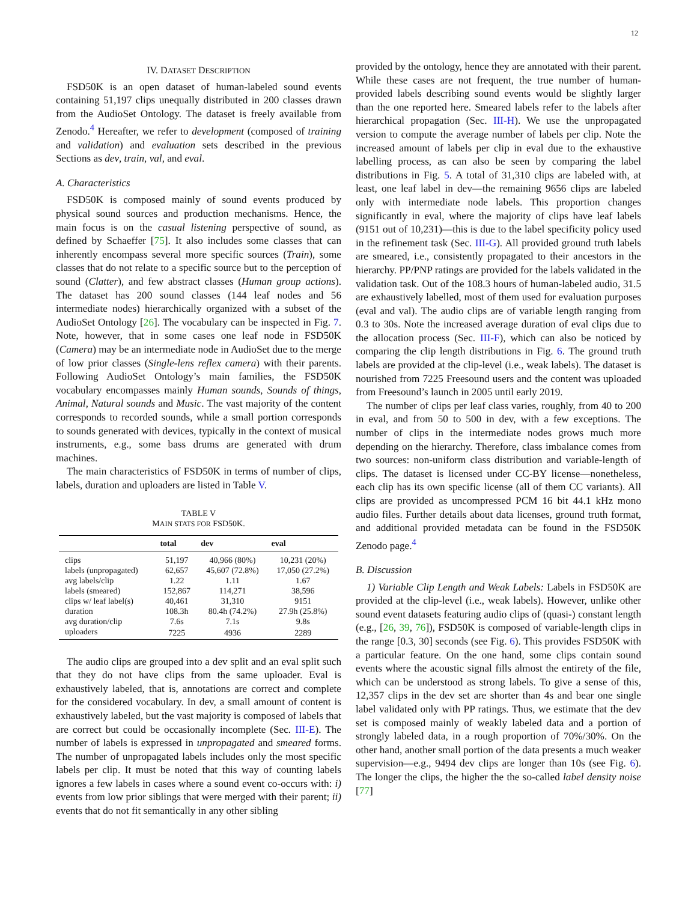12
IV. DATASET DESCRIPTION
FSD50K is an open dataset of human-labeled sound events containing 51,197 clips unequally distributed in 200 classes drawn from the AudioSet Ontology. The dataset is freely available from Zenodo.<sup>4</sup> Hereafter, we refer to development (composed of training and validation) and evaluation sets described in the previous Sections as dev, train, val, and eval.
A. Characteristics
FSD50K is composed mainly of sound events produced by physical sound sources and production mechanisms. Hence, the main focus is on the casual listening perspective of sound, as defined by Schaeffer [75]. It also includes some classes that can inherently encompass several more specific sources (Train), some classes that do not relate to a specific source but to the perception of sound (Clatter), and few abstract classes (Human group actions). The dataset has 200 sound classes (144 leaf nodes and 56 intermediate nodes) hierarchically organized with a subset of the AudioSet Ontology [26]. The vocabulary can be inspected in Fig. 7. Note, however, that in some cases one leaf node in FSD50K (Camera) may be an intermediate node in AudioSet due to the merge of low prior classes (Single-lens reflex camera) with their parents. Following AudioSet Ontology’s main families, the FSD50K vocabulary encompasses mainly Human sounds, Sounds of things, Animal, Natural sounds and Music. The vast majority of the content corresponds to recorded sounds, while a small portion corresponds to sounds generated with devices, typically in the context of musical instruments, e.g., some bass drums are generated with drum machines.
The main characteristics of FSD50K in terms of number of clips, labels, duration and uploaders are listed in Table V.
TABLE V
MAIN STATS FOR FSD50K.
| | total | dev | eval |
| --- | --- | --- | --- |
| clips | 51,197 | 40,966 (80%) | 10,231 (20%) |
| labels (unpropagated) | 62,657 | 45,607 (72.8%) | 17,050 (27.2%) |
| avg labels/clip | 1.22 | 1.11 | 1.67 |
| labels (smeared) | 152,867 | 114,271 | 38,596 |
| clips w/ leaf label(s) | 40,461 | 31,310 | 9151 |
| duration | 108.3h | 80.4h (74.2%) | 27.9h (25.8%) |
| avg duration/clip | 7.6s | 7.1s | 9.8s |
| uploaders | 7225 | 4936 | 2289 |
The audio clips are grouped into a dev split and an eval split such that they do not have clips from the same uploader. Eval is exhaustively labeled, that is, annotations are correct and complete for the considered vocabulary. In dev, a small amount of content is exhaustively labeled, but the vast majority is composed of labels that are correct but could be occasionally incomplete (Sec. III-E). The number of labels is expressed in unpropagated and smeared forms. The number of unpropagated labels includes only the most specific labels per clip. It must be noted that this way of counting labels ignores a few labels in cases where a sound event co-occurs with: i) events from low prior siblings that were merged with their parent; ii) events that do not fit semantically in any other sibling
provided by the ontology, hence they are annotated with their parent. While these cases are not frequent, the true number of human-provided labels describing sound events would be slightly larger than the one reported here. Smeared labels refer to the labels after hierarchical propagation (Sec. III-H). We use the unpropagated version to compute the average number of labels per clip. Note the increased amount of labels per clip in eval due to the exhaustive labelling process, as can also be seen by comparing the label distributions in Fig. 5. A total of 31,310 clips are labeled with, at least, one leaf label in dev—the remaining 9656 clips are labeled only with intermediate node labels. This proportion changes significantly in eval, where the majority of clips have leaf labels (9151 out of 10,231)—this is due to the label specificity policy used in the refinement task (Sec. III-G). All provided ground truth labels are smeared, i.e., consistently propagated to their ancestors in the hierarchy. PP/PNP ratings are provided for the labels validated in the validation task. Out of the 108.3 hours of human-labeled audio, 31.5 are exhaustively labelled, most of them used for evaluation purposes (eval and val). The audio clips are of variable length ranging from 0.3 to 30s. Note the increased average duration of eval clips due to the allocation process (Sec. III-F), which can also be noticed by comparing the clip length distributions in Fig. 6. The ground truth labels are provided at the clip-level (i.e., weak labels). The dataset is nourished from 7225 Freesound users and the content was uploaded from Freesound’s launch in 2005 until early 2019.
The number of clips per leaf class varies, roughly, from 40 to 200 in eval, and from 50 to 500 in dev, with a few exceptions. The number of clips in the intermediate nodes grows much more depending on the hierarchy. Therefore, class imbalance comes from two sources: non-uniform class distribution and variable-length of clips. The dataset is licensed under CC-BY license—nonetheless, each clip has its own specific license (all of them CC variants). All clips are provided as uncompressed PCM 16 bit 44.1 kHz mono audio files. Further details about data licenses, ground truth format, and additional provided metadata can be found in the FSD50K Zenodo page.<sup>4</sup>
B. Discussion
1) Variable Clip Length and Weak Labels: Labels in FSD50K are provided at the clip-level (i.e., weak labels). However, unlike other sound event datasets featuring audio clips of (quasi-) constant length (e.g., [26, 39, 76]), FSD50K is composed of variable-length clips in the range [0.3, 30] seconds (see Fig. 6). This provides FSD50K with a particular feature. On the one hand, some clips contain sound events where the acoustic signal fills almost the entirety of the file, which can be understood as strong labels. To give a sense of this, 12,357 clips in the dev set are shorter than 4s and bear one single label validated only with PP ratings. Thus, we estimate that the dev set is composed mainly of weakly labeled data and a portion of strongly labeled data, in a rough proportion of 70%/30%. On the other hand, another small portion of the data presents a much weaker supervision—e.g., 9494 dev clips are longer than 10s (see Fig. 6). The longer the clips, the higher the the so-called label density noise [77]